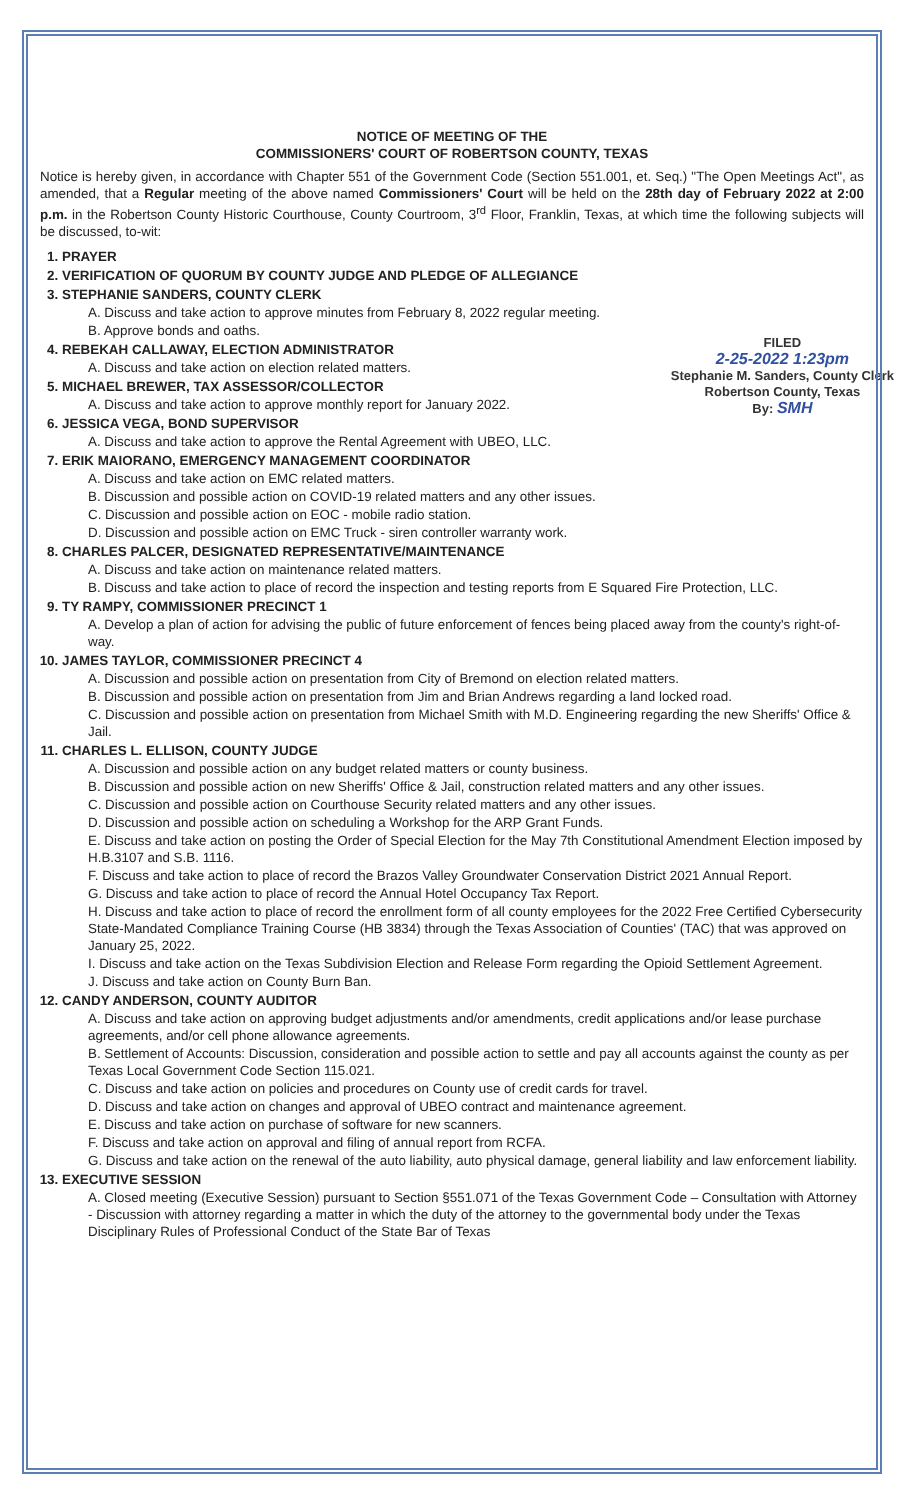NOTICE OF MEETING OF THE
COMMISSIONERS' COURT OF ROBERTSON COUNTY, TEXAS
Notice is hereby given, in accordance with Chapter 551 of the Government Code (Section 551.001, et. Seq.) "The Open Meetings Act", as amended, that a Regular meeting of the above named Commissioners' Court will be held on the 28th day of February 2022 at 2:00 p.m. in the Robertson County Historic Courthouse, County Courtroom, 3<sup>rd</sup> Floor, Franklin, Texas, at which time the following subjects will be discussed, to-wit:
1. PRAYER
2. VERIFICATION OF QUORUM BY COUNTY JUDGE AND PLEDGE OF ALLEGIANCE
3. STEPHANIE SANDERS, COUNTY CLERK
A. Discuss and take action to approve minutes from February 8, 2022 regular meeting.
B. Approve bonds and oaths.
4. FILED
2-25-2022 1:23pm
Stephanie M. Sanders, County Clerk
Robertson County, Texas
By: SMH
REBEKAH CALLAWAY, ELECTION ADMINISTRATOR
A. Discuss and take action on election related matters.
5. MICHAEL BREWER, TAX ASSESSOR/COLLECTOR
A. Discuss and take action to approve monthly report for January 2022.
6. JESSICA VEGA, BOND SUPERVISOR
A. Discuss and take action to approve the Rental Agreement with UBEO, LLC.
7. ERIK MAIORANO, EMERGENCY MANAGEMENT COORDINATOR
A. Discuss and take action on EMC related matters.
B. Discussion and possible action on COVID-19 related matters and any other issues.
C. Discussion and possible action on EOC - mobile radio station.
D. Discussion and possible action on EMC Truck - siren controller warranty work.
8. CHARLES PALCER, DESIGNATED REPRESENTATIVE/MAINTENANCE
A. Discuss and take action on maintenance related matters.
B. Discuss and take action to place of record the inspection and testing reports from E Squared Fire Protection, LLC.
9. TY RAMPY, COMMISSIONER PRECINCT 1
A. Develop a plan of action for advising the public of future enforcement of fences being placed away from the county's right-of-way.
10. JAMES TAYLOR, COMMISSIONER PRECINCT 4
A. Discussion and possible action on presentation from City of Bremond on election related matters.
B. Discussion and possible action on presentation from Jim and Brian Andrews regarding a land locked road.
C. Discussion and possible action on presentation from Michael Smith with M.D. Engineering regarding the new Sheriffs' Office & Jail.
11. CHARLES L. ELLISON, COUNTY JUDGE
A. Discussion and possible action on any budget related matters or county business.
B. Discussion and possible action on new Sheriffs' Office & Jail, construction related matters and any other issues.
C. Discussion and possible action on Courthouse Security related matters and any other issues.
D. Discussion and possible action on scheduling a Workshop for the ARP Grant Funds.
E. Discuss and take action on posting the Order of Special Election for the May 7th Constitutional Amendment Election imposed by H.B.3107 and S.B. 1116.
F. Discuss and take action to place of record the Brazos Valley Groundwater Conservation District 2021 Annual Report.
G. Discuss and take action to place of record the Annual Hotel Occupancy Tax Report.
H. Discuss and take action to place of record the enrollment form of all county employees for the 2022 Free Certified Cybersecurity State-Mandated Compliance Training Course (HB 3834) through the Texas Association of Counties' (TAC) that was approved on January 25, 2022.
I. Discuss and take action on the Texas Subdivision Election and Release Form regarding the Opioid Settlement Agreement.
J. Discuss and take action on County Burn Ban.
12. CANDY ANDERSON, COUNTY AUDITOR
A. Discuss and take action on approving budget adjustments and/or amendments, credit applications and/or lease purchase agreements, and/or cell phone allowance agreements.
B. Settlement of Accounts: Discussion, consideration and possible action to settle and pay all accounts against the county as per Texas Local Government Code Section 115.021.
C. Discuss and take action on policies and procedures on County use of credit cards for travel.
D. Discuss and take action on changes and approval of UBEO contract and maintenance agreement.
E. Discuss and take action on purchase of software for new scanners.
F. Discuss and take action on approval and filing of annual report from RCFA.
G. Discuss and take action on the renewal of the auto liability, auto physical damage, general liability and law enforcement liability.
13. EXECUTIVE SESSION
A. Closed meeting (Executive Session) pursuant to Section §551.071 of the Texas Government Code – Consultation with Attorney - Discussion with attorney regarding a matter in which the duty of the attorney to the governmental body under the Texas Disciplinary Rules of Professional Conduct of the State Bar of Texas